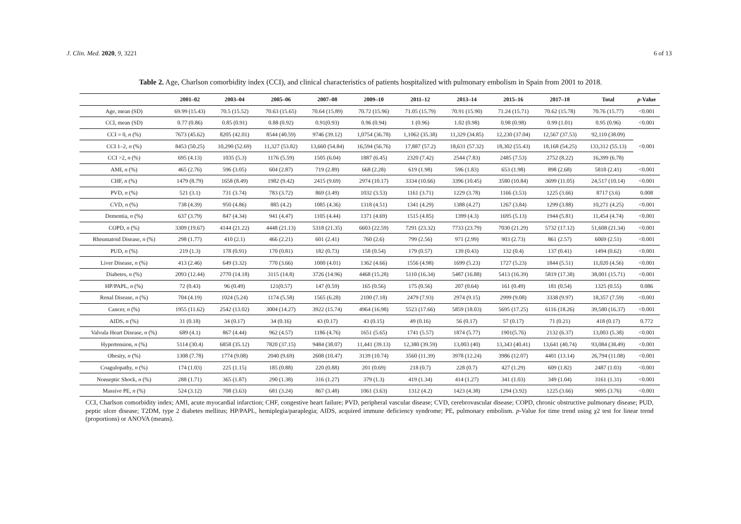J. Clin. Med. 2020, 9, 3221 6 of 13
Table 2. Age, Charlson comorbidity index (CCI), and clinical characteristics of patients hospitalized with pulmonary embolism in Spain from 2001 to 2018.
| | 2001–02 | 2003–04 | 2005–06 | 2007–08 | 2009–10 | 2011–12 | 2013–14 | 2015–16 | 2017–18 | Total | p -Value |
| --- | --- | --- | --- | --- | --- | --- | --- | --- | --- | --- | --- |
| Age, mean (SD) | 69.99 (15.43) | 70.5 (15.52) | 70.63 (15.65) | 70.64 (15.89) | 70.72 (15.96) | 71.05 (15.79) | 70.91 (15.90) | 71.24 (15.71) | 70.62 (15.78) | 70.76 (15.77) | <0.001 |
| CCI, mean (SD) | 0.77 (0.86) | 0.85 (0.91) | 0.88 (0.92) | 0.91(0.93) | 0.96 (0.94) | 1 (0.96) | 1.02 (0.98) | 0.98 (0.98) | 0.99 (1.01) | 0.95 (0.96) | <0.001 |
| CCI = 0, n (%) | 7673 (45.62) | 8205 (42.01) | 8544 (40.59) | 9746 (39.12) | 1,0754 (36.78) | 1,1062 (35.38) | 11,329 (34.85) | 12,230 (37.04) | 12,567 (37.53) | 92,110 (38.09) | <0.001 |
| CCI 1–2, n (%) | 8453 (50.25) | 10,290 (52.69) | 11,327 (53.82) | 13,660 (54.84) | 16,594 (56.76) | 17,887 (57.2) | 18,631 (57.32) | 18,302 (55.43) | 18,168 (54.25) | 133,312 (55.13) | |
| CCI >2, n (%) | 695 (4.13) | 1035 (5.3) | 1176 (5.59) | 1505 (6.04) | 1887 (6.45) | 2320 (7.42) | 2544 (7.83) | 2485 (7.53) | 2752 (8.22) | 16,399 (6.78) | |
| AMI, n (%) | 465 (2.76) | 596 (3.05) | 604 (2.87) | 719 (2.89) | 668 (2.28) | 619 (1.98) | 596 (1.83) | 653 (1.98) | 898 (2.68) | 5818 (2.41) | <0.001 |
| CHF, n (%) | 1479 (8.79) | 1658 (8.49) | 1982 (9.42) | 2415 (9.69) | 2974 (10.17) | 3334 (10.66) | 3396 (10.45) | 3580 (10.84) | 3699 (11.05) | 24,517 (10.14) | <0.001 |
| PVD, n (%) | 521 (3.1) | 731 (3.74) | 783 (3.72) | 869 (3.49) | 1032 (3.53) | 1161 (3.71) | 1229 (3.78) | 1166 (3.53) | 1225 (3.66) | 8717 (3.6) | 0.008 |
| CVD, n (%) | 738 (4.39) | 950 (4.86) | 885 (4.2) | 1085 (4.36) | 1318 (4.51) | 1341 (4.29) | 1388 (4.27) | 1267 (3.84) | 1299 (3.88) | 10,271 (4.25) | <0.001 |
| Dementia, n (%) | 637 (3.79) | 847 (4.34) | 941 (4.47) | 1105 (4.44) | 1371 (4.69) | 1515 (4.85) | 1399 (4.3) | 1695 (5.13) | 1944 (5.81) | 11,454 (4.74) | <0.001 |
| COPD, n (%) | 3309 (19.67) | 4144 (21.22) | 4448 (21.13) | 5318 (21.35) | 6603 (22.59) | 7291 (23.32) | 7733 (23.79) | 7030 (21.29) | 5732 (17.12) | 51,608 (21.34) | <0.001 |
| Rheumatoid Disease, n (%) | 298 (1.77) | 410 (2.1) | 466 (2.21) | 601 (2.41) | 760 (2.6) | 799 (2.56) | 971 (2.99) | 903 (2.73) | 861 (2.57) | 6069 (2.51) | <0.001 |
| PUD, n (%) | 219 (1.3) | 178 (0.91) | 170 (0.81) | 182 (0.73) | 158 (0.54) | 179 (0.57) | 139 (0.43) | 132 (0.4) | 137 (0.41) | 1494 (0.62) | <0.001 |
| Liver Disease, n (%) | 413 (2.46) | 649 (3.32) | 770 (3.66) | 1000 (4.01) | 1362 (4.66) | 1556 (4.98) | 1699 (5.23) | 1727 (5.23) | 1844 (5.51) | 11,020 (4.56) | <0.001 |
| Diabetes, n (%) | 2093 (12.44) | 2770 (14.18) | 3115 (14.8) | 3726 (14.96) | 4468 (15.28) | 5110 (16.34) | 5487 (16.88) | 5413 (16.39) | 5819 (17.38) | 38,001 (15.71) | <0.001 |
| HP/PAPL, n (%) | 72 (0.43) | 96 (0.49) | 121(0.57) | 147 (0.59) | 165 (0.56) | 175 (0.56) | 207 (0.64) | 161 (0.49) | 181 (0.54) | 1325 (0.55) | 0.086 |
| Renal Disease, n (%) | 704 (4.19) | 1024 (5.24) | 1174 (5.58) | 1565 (6.28) | 2100 (7.18) | 2479 (7.93) | 2974 (9.15) | 2999 (9.08) | 3338 (9.97) | 18,357 (7.59) | <0.001 |
| Cancer, n (%) | 1955 (11.62) | 2542 (13.02) | 3004 (14.27) | 3922 (15.74) | 4964 (16.98) | 5523 (17.66) | 5859 (18.03) | 5695 (17.25) | 6116 (18.26) | 39,580 (16.37) | <0.001 |
| AIDS, n (%) | 31 (0.18) | 34 (0.17) | 34 (0.16) | 43 (0.17) | 43 (0.15) | 49 (0.16) | 56 (0.17) | 57 (0.17) | 71 (0.21) | 418 (0.17) | 0.772 |
| Valvula Heart Disease, n (%) | 689 (4.1) | 867 (4.44) | 962 (4.57) | 1186 (4.76) | 1651 (5.65) | 1741 (5.57) | 1874 (5.77) | 1901(5.76) | 2132 (6.37) | 13,003 (5.38) | <0.001 |
| Hypertension, n (%) | 5114 (30.4) | 6858 (35.12) | 7820 (37.15) | 9484 (38.07) | 11,441 (39.13) | 12,380 (39.59) | 13,003 (40) | 13,343 (40.41) | 13,641 (40.74) | 93,084 (38.49) | <0.001 |
| Obesity, n (%) | 1308 (7.78) | 1774 (9.08) | 2040 (9.69) | 2608 (10.47) | 3139 (10.74) | 3560 (11.39) | 3978 (12.24) | 3986 (12.07) | 4401 (13.14) | 26,794 (11.08) | <0.001 |
| Coagulopathy, n (%) | 174 (1.03) | 225 (1.15) | 185 (0.88) | 220 (0.88) | 201 (0.69) | 218 (0.7) | 228 (0.7) | 427 (1.29) | 609 (1.82) | 2487 (1.03) | <0.001 |
| Nonseptic Shock, n (%) | 288 (1.71) | 365 (1.87) | 290 (1.38) | 316 (1.27) | 379 (1.3) | 419 (1.34) | 414 (1.27) | 341 (1.03) | 349 (1.04) | 3161 (1.31) | <0.001 |
| Massive PE, n (%) | 524 (3.12) | 708 (3.63) | 681 (3.24) | 867 (3.48) | 1061 (3.63) | 1312 (4.2) | 1423 (4.38) | 1294 (3.92) | 1225 (3.66) | 9095 (3.76) | <0.001 |
CCI, Charlson comorbidity index; AMI, acute myocardial infarction; CHF, congestive heart failure; PVD, peripheral vascular disease; CVD, cerebrovascular disease; COPD, chronic obstructive pulmonary disease; PUD, peptic ulcer disease; T2DM, type 2 diabetes mellitus; HP/PAPL, hemiplegia/paraplegia; AIDS, acquired immune deficiency syndrome; PE, pulmonary embolism. p-Value for time trend using χ2 test for linear trend (proportions) or ANOVA (means).